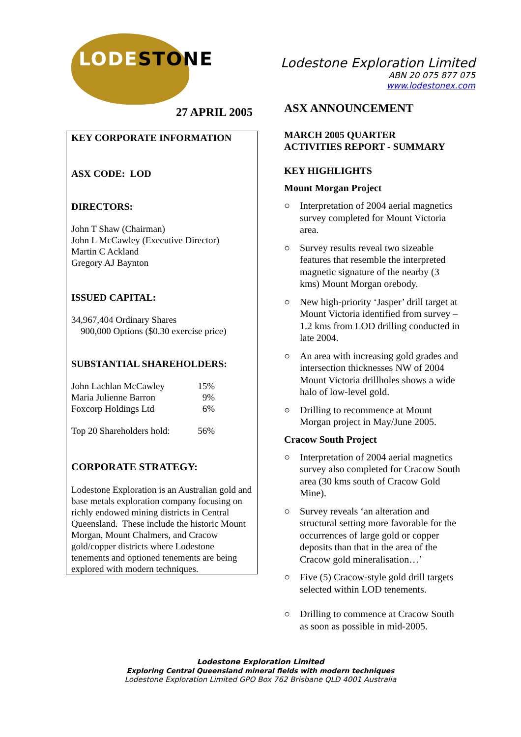LODESTONE
Lodestone Exploration Limited
ABN 20 075 877 075
www.lodestonex.com
27 APRIL 2005
KEY CORPORATE INFORMATION
ASX CODE: LOD
DIRECTORS:
John T Shaw (Chairman)
John L McCawley (Executive Director)
Martin C Ackland
Gregory AJ Baynton
ISSUED CAPITAL:
34,967,404 Ordinary Shares
900,000 Options ($0.30 exercise price)
SUBSTANTIAL SHAREHOLDERS:
| John Lachlan McCawley | 15% |
| Maria Julienne Barron | 9% |
| Foxcorp Holdings Ltd | 6% |
| Top 20 Shareholders hold: | 56% |
CORPORATE STRATEGY:
Lodestone Exploration is an Australian gold and base metals exploration company focusing on richly endowed mining districts in Central Queensland. These include the historic Mount Morgan, Mount Chalmers, and Cracow gold/copper districts where Lodestone tenements and optioned tenements are being explored with modern techniques.
ASX ANNOUNCEMENT
MARCH 2005 QUARTER
ACTIVITIES REPORT - SUMMARY
KEY HIGHLIGHTS
Mount Morgan Project
○ Interpretation of 2004 aerial magnetics survey completed for Mount Victoria area.
○ Survey results reveal two sizeable features that resemble the interpreted magnetic signature of the nearby (3 kms) Mount Morgan orebody.
○ New high-priority ‘Jasper’ drill target at Mount Victoria identified from survey –1.2 kms from LOD drilling conducted in late 2004.
○ An area with increasing gold grades and intersection thicknesses NW of 2004 Mount Victoria drillholes shows a wide halo of low-level gold.
○ Drilling to recommence at Mount Morgan project in May/June 2005.
Cracow South Project
○ Interpretation of 2004 aerial magnetics survey also completed for Cracow South area (30 kms south of Cracow Gold Mine).
○ Survey reveals ‘an alteration and structural setting more favorable for the occurrences of large gold or copper deposits than that in the area of the Cracow gold mineralisation…’
○ Five (5) Cracow-style gold drill targets selected within LOD tenements.
○ Drilling to commence at Cracow South as soon as possible in mid-2005.
Lodestone Exploration Limited
Exploring Central Queensland mineral fields with modern techniques
Lodestone Exploration Limited GPO Box 762 Brisbane QLD 4001 Australia